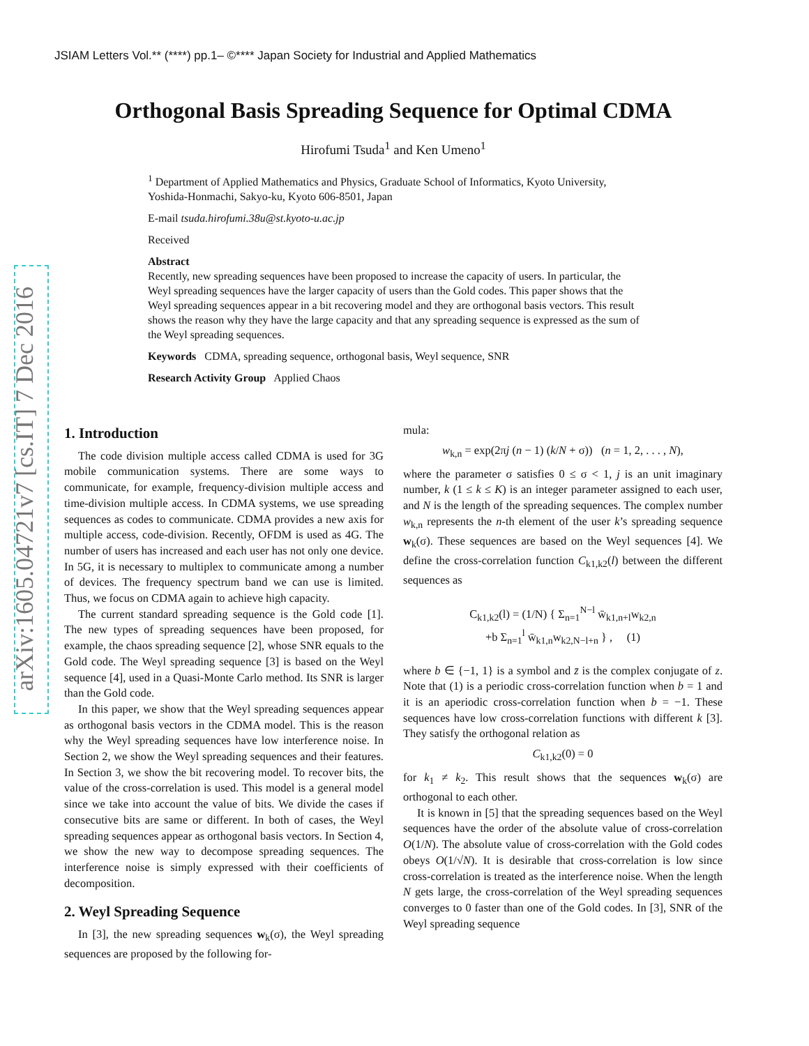JSIAM Letters Vol.** (****) pp.1– ©**** Japan Society for Industrial and Applied Mathematics
arXiv:1605.04721v7 [cs.IT] 7 Dec 2016
Orthogonal Basis Spreading Sequence for Optimal CDMA
Hirofumi Tsuda<sup>1</sup> and Ken Umeno<sup>1</sup>
<sup>1</sup> Department of Applied Mathematics and Physics, Graduate School of Informatics, Kyoto University, Yoshida-Honmachi, Sakyo-ku, Kyoto 606-8501, Japan
E-mail tsuda.hirofumi.38u@st.kyoto-u.ac.jp
Received
Abstract
Recently, new spreading sequences have been proposed to increase the capacity of users. In particular, the Weyl spreading sequences have the larger capacity of users than the Gold codes. This paper shows that the Weyl spreading sequences appear in a bit recovering model and they are orthogonal basis vectors. This result shows the reason why they have the large capacity and that any spreading sequence is expressed as the sum of the Weyl spreading sequences.
Keywords CDMA, spreading sequence, orthogonal basis, Weyl sequence, SNR
Research Activity Group Applied Chaos
1. Introduction
The code division multiple access called CDMA is used for 3G mobile communication systems. There are some ways to communicate, for example, frequency-division multiple access and time-division multiple access. In CDMA systems, we use spreading sequences as codes to communicate. CDMA provides a new axis for multiple access, code-division. Recently, OFDM is used as 4G. The number of users has increased and each user has not only one device. In 5G, it is necessary to multiplex to communicate among a number of devices. The frequency spectrum band we can use is limited. Thus, we focus on CDMA again to achieve high capacity.
The current standard spreading sequence is the Gold code [1]. The new types of spreading sequences have been proposed, for example, the chaos spreading sequence [2], whose SNR equals to the Gold code. The Weyl spreading sequence [3] is based on the Weyl sequence [4], used in a Quasi-Monte Carlo method. Its SNR is larger than the Gold code.
In this paper, we show that the Weyl spreading sequences appear as orthogonal basis vectors in the CDMA model. This is the reason why the Weyl spreading sequences have low interference noise. In Section 2, we show the Weyl spreading sequences and their features. In Section 3, we show the bit recovering model. To recover bits, the value of the cross-correlation is used. This model is a general model since we take into account the value of bits. We divide the cases if consecutive bits are same or different. In both of cases, the Weyl spreading sequences appear as orthogonal basis vectors. In Section 4, we show the new way to decompose spreading sequences. The interference noise is simply expressed with their coefficients of decomposition.
2. Weyl Spreading Sequence
In [3], the new spreading sequences w<sub>k</sub>(σ), the Weyl spreading sequences are proposed by the following for-
mula:
w<sub>k,n</sub> = exp(2πj (n − 1) (k/N + σ)) (n = 1, 2, . . . , N),
where the parameter σ satisfies 0 ≤ σ < 1, j is an unit imaginary number, k (1 ≤ k ≤ K) is an integer parameter assigned to each user, and N is the length of the spreading sequences. The complex number w<sub>k,n</sub> represents the n-th element of the user k’s spreading sequence w<sub>k</sub>(σ). These sequences are based on the Weyl sequences [4]. We define the cross-correlation function C<sub>k1,k2</sub>(l) between the different sequences as
C<sub>k1,k2</sub>(l) = (1/N) { Σ<sub>n=1</sub><sup>N−l</sup> w̄<sub>k1,n+l</sub>w<sub>k2,n</sub>
+b Σ<sub>n=1</sub><sup>l</sup> w̄<sub>k1,n</sub>w<sub>k2,N−l+n</sub> } , (1)
where b ∈ {−1, 1} is a symbol and z̄ is the complex conjugate of z. Note that (1) is a periodic cross-correlation function when b = 1 and it is an aperiodic cross-correlation function when b = −1. These sequences have low cross-correlation functions with different k [3]. They satisfy the orthogonal relation as
C<sub>k1,k2</sub>(0) = 0
for k<sub>1</sub> ≠ k<sub>2</sub>. This result shows that the sequences w<sub>k</sub>(σ) are orthogonal to each other.
It is known in [5] that the spreading sequences based on the Weyl sequences have the order of the absolute value of cross-correlation O(1/N). The absolute value of cross-correlation with the Gold codes obeys O(1/√N). It is desirable that cross-correlation is low since cross-correlation is treated as the interference noise. When the length N gets large, the cross-correlation of the Weyl spreading sequences converges to 0 faster than one of the Gold codes. In [3], SNR of the Weyl spreading sequence